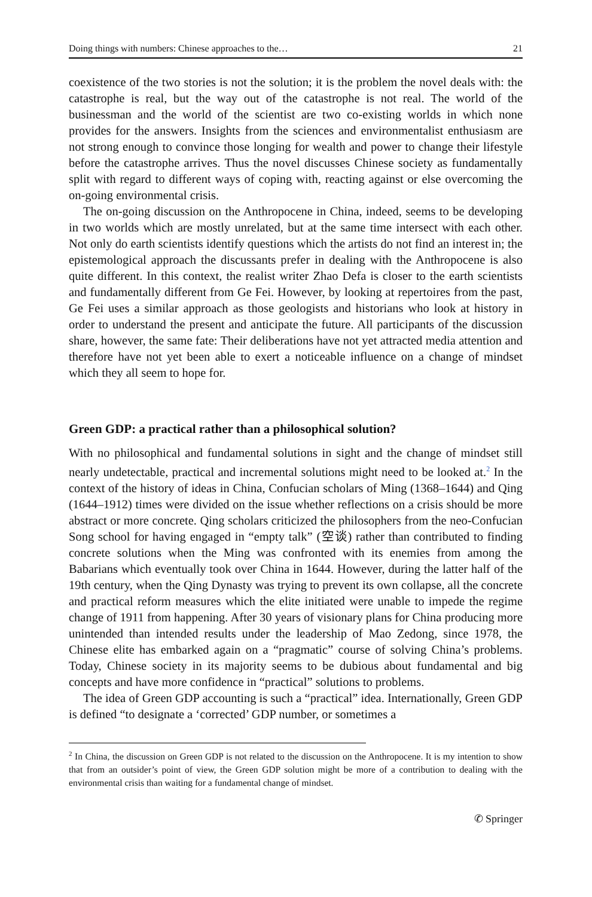Doing things with numbers: Chinese approaches to the… 21
coexistence of the two stories is not the solution; it is the problem the novel deals with: the catastrophe is real, but the way out of the catastrophe is not real. The world of the businessman and the world of the scientist are two co-existing worlds in which none provides for the answers. Insights from the sciences and environmentalist enthusiasm are not strong enough to convince those longing for wealth and power to change their lifestyle before the catastrophe arrives. Thus the novel discusses Chinese society as fundamentally split with regard to different ways of coping with, reacting against or else overcoming the on-going environmental crisis.
The on-going discussion on the Anthropocene in China, indeed, seems to be developing in two worlds which are mostly unrelated, but at the same time intersect with each other. Not only do earth scientists identify questions which the artists do not find an interest in; the epistemological approach the discussants prefer in dealing with the Anthropocene is also quite different. In this context, the realist writer Zhao Defa is closer to the earth scientists and fundamentally different from Ge Fei. However, by looking at repertoires from the past, Ge Fei uses a similar approach as those geologists and historians who look at history in order to understand the present and anticipate the future. All participants of the discussion share, however, the same fate: Their deliberations have not yet attracted media attention and therefore have not yet been able to exert a noticeable influence on a change of mindset which they all seem to hope for.
Green GDP: a practical rather than a philosophical solution?
With no philosophical and fundamental solutions in sight and the change of mindset still nearly undetectable, practical and incremental solutions might need to be looked at.<sup>2</sup> In the context of the history of ideas in China, Confucian scholars of Ming (1368–1644) and Qing (1644–1912) times were divided on the issue whether reflections on a crisis should be more abstract or more concrete. Qing scholars criticized the philosophers from the neo-Confucian Song school for having engaged in “empty talk” (空谈) rather than contributed to finding concrete solutions when the Ming was confronted with its enemies from among the Babarians which eventually took over China in 1644. However, during the latter half of the 19th century, when the Qing Dynasty was trying to prevent its own collapse, all the concrete and practical reform measures which the elite initiated were unable to impede the regime change of 1911 from happening. After 30 years of visionary plans for China producing more unintended than intended results under the leadership of Mao Zedong, since 1978, the Chinese elite has embarked again on a “pragmatic” course of solving China’s problems. Today, Chinese society in its majority seems to be dubious about fundamental and big concepts and have more confidence in “practical” solutions to problems.
The idea of Green GDP accounting is such a “practical” idea. Internationally, Green GDP is defined “to designate a ‘corrected’ GDP number, or sometimes a
<sup>2</sup> In China, the discussion on Green GDP is not related to the discussion on the Anthropocene. It is my intention to show that from an outsider’s point of view, the Green GDP solution might be more of a contribution to dealing with the environmental crisis than waiting for a fundamental change of mindset.
✆ Springer